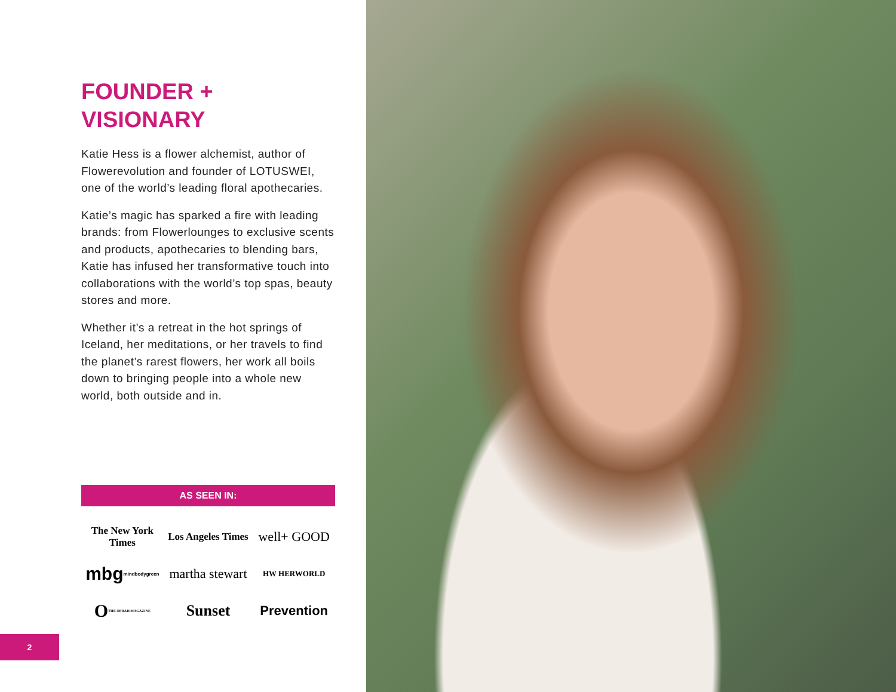FOUNDER +
VISIONARY
Katie Hess is a flower alchemist, author of Flowerevolution and founder of LOTUSWEI, one of the world’s leading floral apothecaries.
Katie’s magic has sparked a fire with leading brands: from Flowerlounges to exclusive scents and products, apothecaries to blending bars, Katie has infused her transformative touch into collaborations with the world’s top spas, beauty stores and more.
Whether it’s a retreat in the hot springs of Iceland, her meditations, or her travels to find the planet’s rarest flowers, her work all boils down to bringing people into a whole new world, both outside and in.
AS SEEN IN:
The New York Times
Los Angeles Times
well+ GOOD
mbg mindbodygreen
martha stewart
HW HERWORLD
O THE OPRAH MAGAZINE
Sunset
Prevention
2